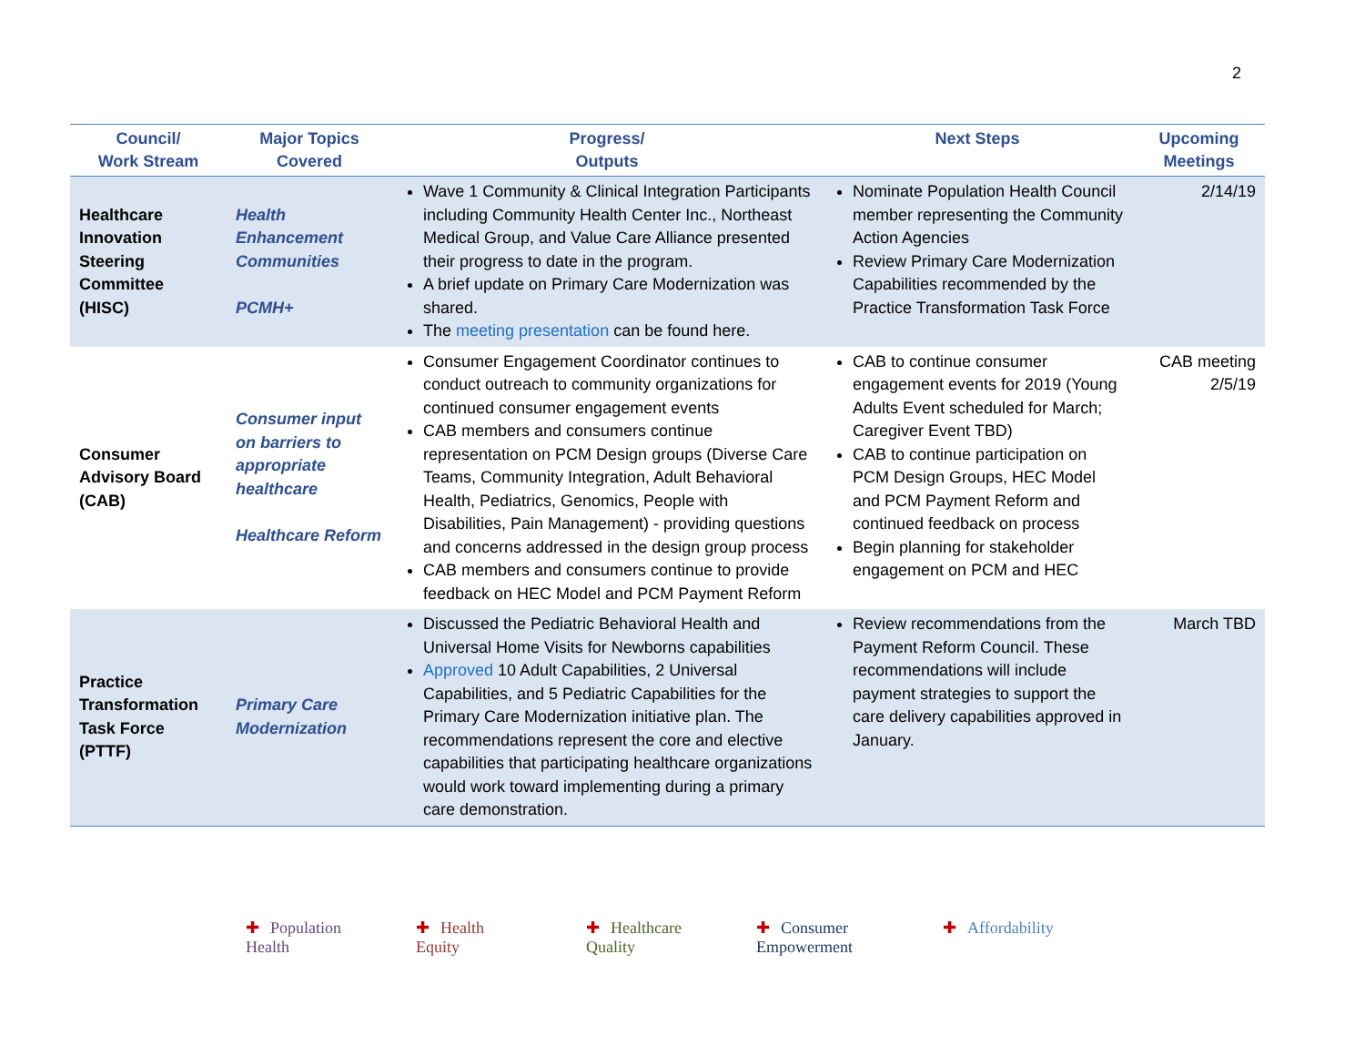2
| Council/ Work Stream | Major Topics Covered | Progress/ Outputs | Next Steps | Upcoming Meetings |
| --- | --- | --- | --- | --- |
| Healthcare Innovation Steering Committee (HISC) | Health Enhancement Communities PCMH+ | Wave 1 Community & Clinical Integration Participants including Community Health Center Inc., Northeast Medical Group, and Value Care Alliance presented their progress to date in the program. A brief update on Primary Care Modernization was shared. The meeting presentation can be found here. | Nominate Population Health Council member representing the Community Action Agencies Review Primary Care Modernization Capabilities recommended by the Practice Transformation Task Force | 2/14/19 |
| Consumer Advisory Board (CAB) | Consumer input on barriers to appropriate healthcare Healthcare Reform | Consumer Engagement Coordinator continues to conduct outreach to community organizations for continued consumer engagement events CAB members and consumers continue representation on PCM Design groups (Diverse Care Teams, Community Integration, Adult Behavioral Health, Pediatrics, Genomics, People with Disabilities, Pain Management) - providing questions and concerns addressed in the design group process CAB members and consumers continue to provide feedback on HEC Model and PCM Payment Reform | CAB to continue consumer engagement events for 2019 (Young Adults Event scheduled for March; Caregiver Event TBD) CAB to continue participation on PCM Design Groups, HEC Model and PCM Payment Reform and continued feedback on process Begin planning for stakeholder engagement on PCM and HEC | CAB meeting 2/5/19 |
| Practice Transformation Task Force (PTTF) | Primary Care Modernization | Discussed the Pediatric Behavioral Health and Universal Home Visits for Newborns capabilities Approved 10 Adult Capabilities, 2 Universal Capabilities, and 5 Pediatric Capabilities for the Primary Care Modernization initiative plan. The recommendations represent the core and elective capabilities that participating healthcare organizations would work toward implementing during a primary care demonstration. | Review recommendations from the Payment Reform Council. These recommendations will include payment strategies to support the care delivery capabilities approved in January. | March TBD |
✚ Population
Health
✚ Health
Equity
✚ Healthcare
Quality
✚ Consumer
Empowerment
✚ Affordability